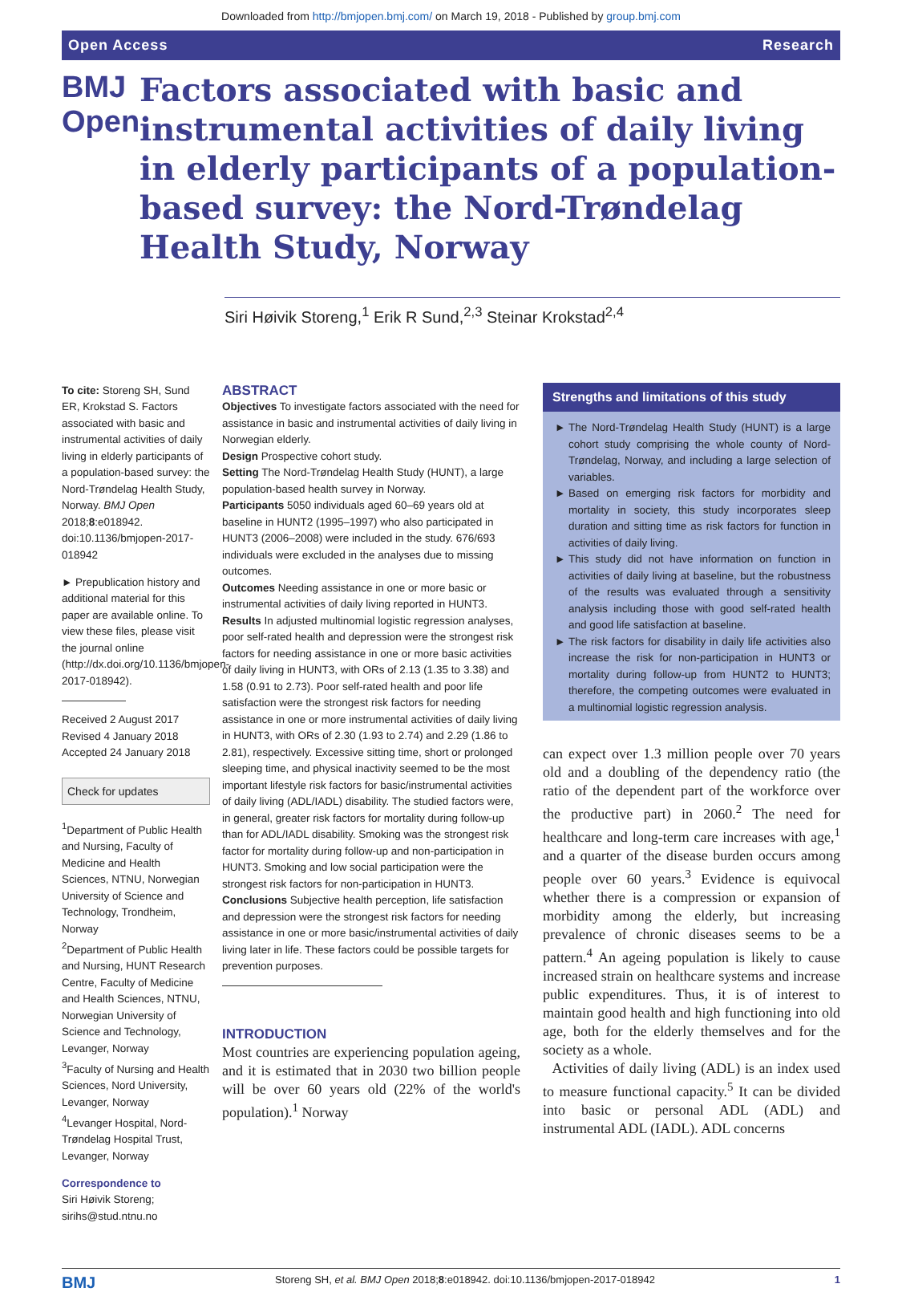Downloaded from http://bmjopen.bmj.com/ on March 19, 2018 - Published by group.bmj.com
Open Access Research
BMJ Open
Factors associated with basic and instrumental activities of daily living in elderly participants of a population-based survey: the Nord-Trøndelag Health Study, Norway
Siri Høivik Storeng,<sup>1</sup> Erik R Sund,<sup>2,3</sup> Steinar Krokstad<sup>2,4</sup>
To cite: Storeng SH, Sund ER, Krokstad S. Factors associated with basic and instrumental activities of daily living in elderly participants of a population-based survey: the Nord-Trøndelag Health Study, Norway. BMJ Open 2018;8:e018942. doi:10.1136/bmjopen-2017-018942
► Prepublication history and additional material for this paper are available online. To view these files, please visit the journal online (http://dx.doi.org/10.1136/bmjopen-2017-018942).
Received 2 August 2017
Revised 4 January 2018
Accepted 24 January 2018
Check for updates
<sup>1</sup> Department of Public Health and Nursing, Faculty of Medicine and Health Sciences, NTNU, Norwegian University of Science and Technology, Trondheim, Norway
<sup>2</sup> Department of Public Health and Nursing, HUNT Research Centre, Faculty of Medicine and Health Sciences, NTNU, Norwegian University of Science and Technology, Levanger, Norway
<sup>3</sup> Faculty of Nursing and Health Sciences, Nord University, Levanger, Norway
<sup>4</sup> Levanger Hospital, Nord-Trøndelag Hospital Trust, Levanger, Norway
Correspondence to
Siri Høivik Storeng; sirihs@stud.ntnu.no
ABSTRACT
Objectives To investigate factors associated with the need for assistance in basic and instrumental activities of daily living in Norwegian elderly.
Design Prospective cohort study.
Setting The Nord-Trøndelag Health Study (HUNT), a large population-based health survey in Norway.
Participants 5050 individuals aged 60–69 years old at baseline in HUNT2 (1995–1997) who also participated in HUNT3 (2006–2008) were included in the study. 676/693 individuals were excluded in the analyses due to missing outcomes.
Outcomes Needing assistance in one or more basic or instrumental activities of daily living reported in HUNT3.
Results In adjusted multinomial logistic regression analyses, poor self-rated health and depression were the strongest risk factors for needing assistance in one or more basic activities of daily living in HUNT3, with ORs of 2.13 (1.35 to 3.38) and 1.58 (0.91 to 2.73). Poor self-rated health and poor life satisfaction were the strongest risk factors for needing assistance in one or more instrumental activities of daily living in HUNT3, with ORs of 2.30 (1.93 to 2.74) and 2.29 (1.86 to 2.81), respectively. Excessive sitting time, short or prolonged sleeping time, and physical inactivity seemed to be the most important lifestyle risk factors for basic/instrumental activities of daily living (ADL/IADL) disability. The studied factors were, in general, greater risk factors for mortality during follow-up than for ADL/IADL disability. Smoking was the strongest risk factor for mortality during follow-up and non-participation in HUNT3. Smoking and low social participation were the strongest risk factors for non-participation in HUNT3.
Conclusions Subjective health perception, life satisfaction and depression were the strongest risk factors for needing assistance in one or more basic/instrumental activities of daily living later in life. These factors could be possible targets for prevention purposes.
INTRODUCTION
Most countries are experiencing population ageing, and it is estimated that in 2030 two billion people will be over 60 years old (22% of the world's population).<sup>1</sup> Norway
Strengths and limitations of this study
The Nord-Trøndelag Health Study (HUNT) is a large cohort study comprising the whole county of Nord-Trøndelag, Norway, and including a large selection of variables.
Based on emerging risk factors for morbidity and mortality in society, this study incorporates sleep duration and sitting time as risk factors for function in activities of daily living.
This study did not have information on function in activities of daily living at baseline, but the robustness of the results was evaluated through a sensitivity analysis including those with good self-rated health and good life satisfaction at baseline.
The risk factors for disability in daily life activities also increase the risk for non-participation in HUNT3 or mortality during follow-up from HUNT2 to HUNT3; therefore, the competing outcomes were evaluated in a multinomial logistic regression analysis.
can expect over 1.3 million people over 70 years old and a doubling of the dependency ratio (the ratio of the dependent part of the workforce over the productive part) in 2060.<sup>2</sup> The need for healthcare and long-term care increases with age,<sup>1</sup> and a quarter of the disease burden occurs among people over 60 years.<sup>3</sup> Evidence is equivocal whether there is a compression or expansion of morbidity among the elderly, but increasing prevalence of chronic diseases seems to be a pattern.<sup>4</sup> An ageing population is likely to cause increased strain on healthcare systems and increase public expenditures. Thus, it is of interest to maintain good health and high functioning into old age, both for the elderly themselves and for the society as a whole.
Activities of daily living (ADL) is an index used to measure functional capacity.<sup>5</sup> It can be divided into basic or personal ADL (ADL) and instrumental ADL (IADL). ADL concerns
BMJ Storeng SH, et al. BMJ Open 2018;8:e018942. doi:10.1136/bmjopen-2017-018942 1